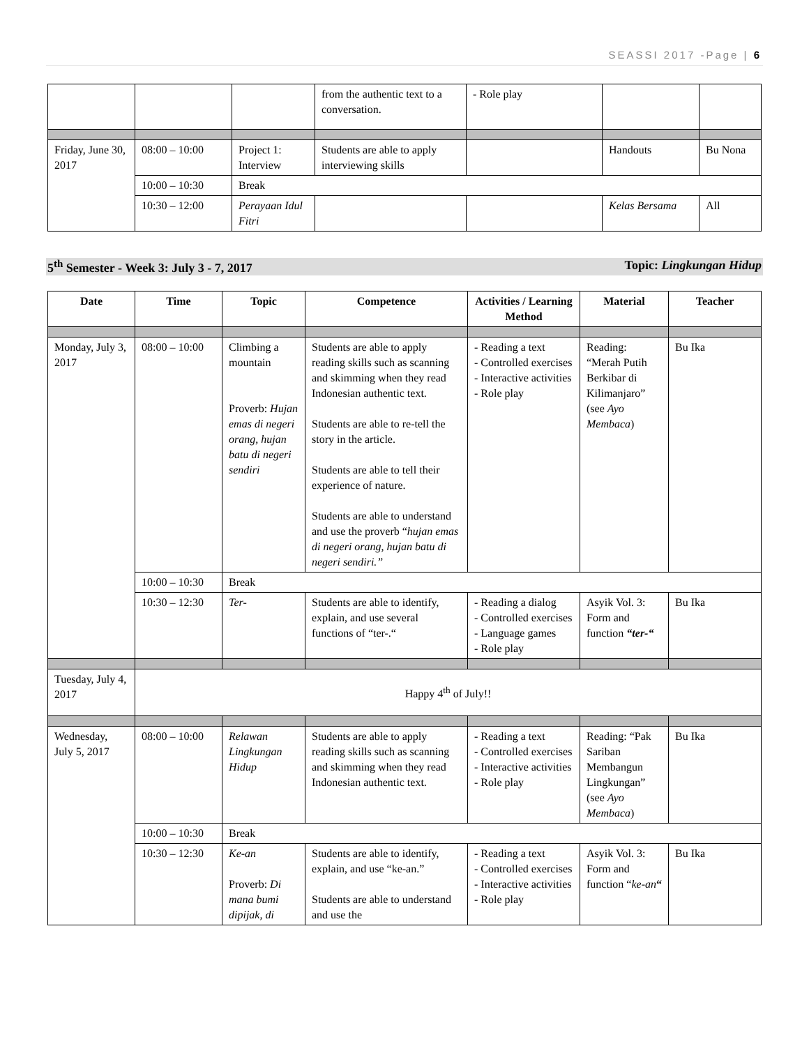SEASSI 2017 -Page | 6
| | | | from the authentic text to a conversation. | - Role play | | |
| Friday, June 30, 2017 | 08:00 – 10:00 | Project 1: Interview | Students are able to apply interviewing skills | | Handouts | Bu Nona |
| | 10:00 – 10:30 | Break | | | | |
| | 10:30 – 12:00 | Perayaan Idul Fitri | | | Kelas Bersama | All |
5<sup>th</sup> Semester - Week 3: July 3 - 7, 2017 Topic: Lingkungan Hidup
| Date | Time | Topic | Competence | Activities / Learning Method | Material | Teacher |
| --- | --- | --- | --- | --- | --- | --- |
| Monday, July 3, 2017 | 08:00 – 10:00 | Climbing a mountain Proverb: Hujan emas di negeri orang, hujan batu di negeri sendiri | Students are able to apply reading skills such as scanning and skimming when they read Indonesian authentic text. Students are able to re-tell the story in the article. Students are able to tell their experience of nature. Students are able to understand and use the proverb “ hujan emas di negeri orang, hujan batu di negeri sendiri.” | - Reading a text - Controlled exercises - Interactive activities - Role play | Reading: “Merah Putih Berkibar di Kilimanjaro” (see Ayo Membaca ) | Bu Ika |
| | 10:00 – 10:30 | Break | | | | |
| | 10:30 – 12:30 | Ter- | Students are able to identify, explain, and use several functions of “ter-.“ | - Reading a dialog - Controlled exercises - Language games - Role play | Asyik Vol. 3: Form and function “ter-“ | Bu Ika |
| Tuesday, July 4, 2017 | Happy 4<sup>th</sup> of July!! | | | | | |
| Wednesday, July 5, 2017 | 08:00 – 10:00 | Relawan Lingkungan Hidup | Students are able to apply reading skills such as scanning and skimming when they read Indonesian authentic text. | - Reading a text - Controlled exercises - Interactive activities - Role play | Reading: “Pak Sariban Membangun Lingkungan” (see Ayo Membaca ) | Bu Ika |
| | 10:00 – 10:30 | Break | | | | |
| | 10:30 – 12:30 | Ke-an Proverb: Di mana bumi dipijak, di | Students are able to identify, explain, and use “ke-an.” Students are able to understand and use the | - Reading a text - Controlled exercises - Interactive activities - Role play | Asyik Vol. 3: Form and function “ ke-an “ | Bu Ika |